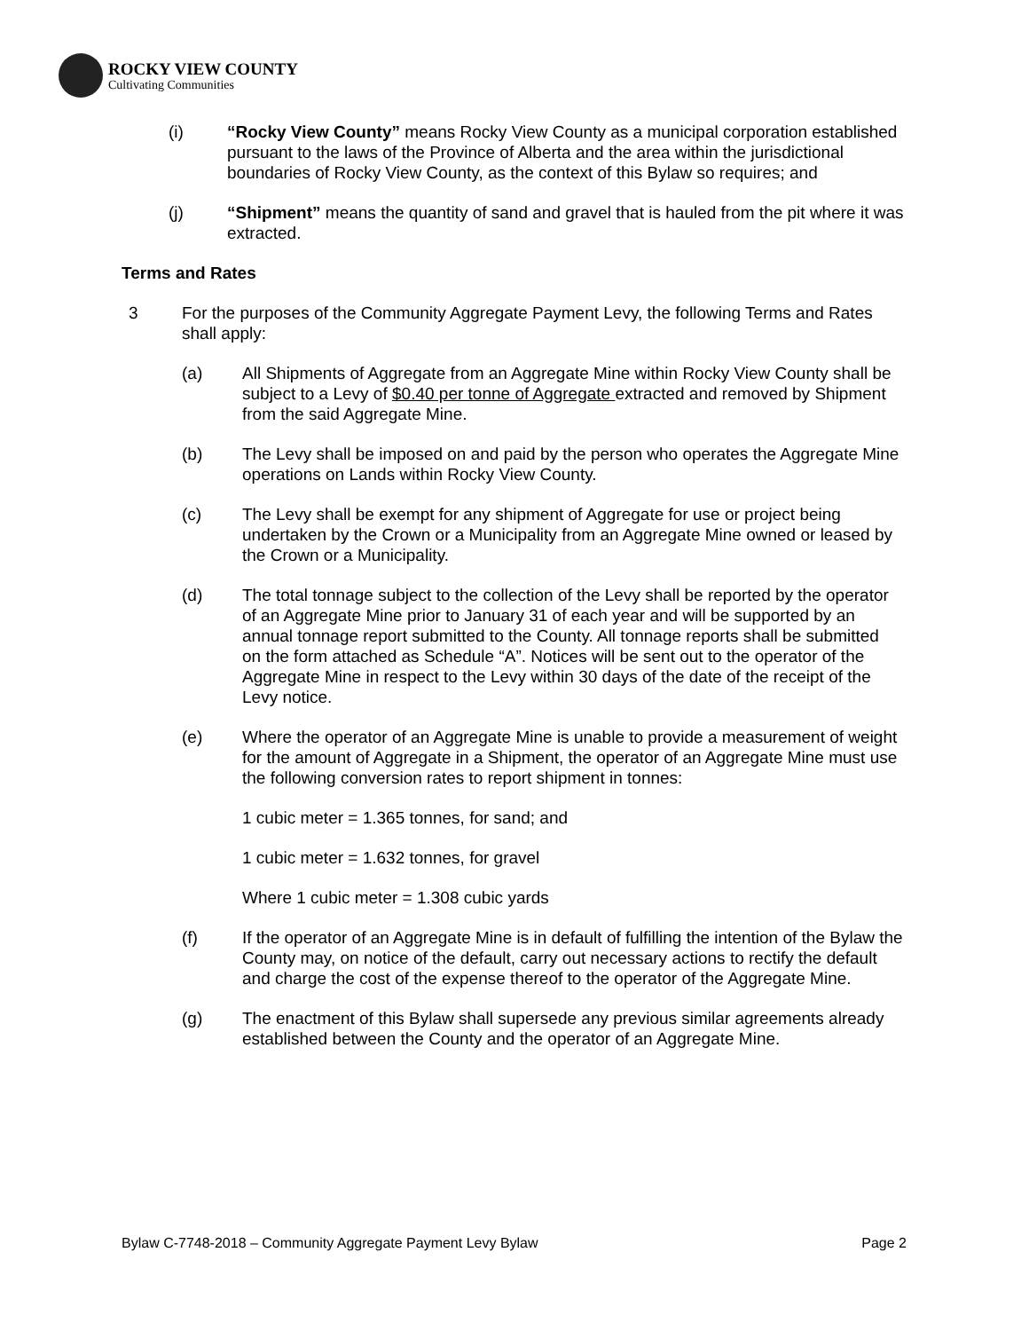ROCKY VIEW COUNTY
Cultivating Communities
(i) “Rocky View County” means Rocky View County as a municipal corporation established pursuant to the laws of the Province of Alberta and the area within the jurisdictional boundaries of Rocky View County, as the context of this Bylaw so requires; and
(j) “Shipment” means the quantity of sand and gravel that is hauled from the pit where it was extracted.
Terms and Rates
3 For the purposes of the Community Aggregate Payment Levy, the following Terms and Rates shall apply:
(a) All Shipments of Aggregate from an Aggregate Mine within Rocky View County shall be subject to a Levy of $0.40 per tonne of Aggregate extracted and removed by Shipment from the said Aggregate Mine.
(b) The Levy shall be imposed on and paid by the person who operates the Aggregate Mine operations on Lands within Rocky View County.
(c) The Levy shall be exempt for any shipment of Aggregate for use or project being undertaken by the Crown or a Municipality from an Aggregate Mine owned or leased by the Crown or a Municipality.
(d) The total tonnage subject to the collection of the Levy shall be reported by the operator of an Aggregate Mine prior to January 31 of each year and will be supported by an annual tonnage report submitted to the County. All tonnage reports shall be submitted on the form attached as Schedule “A”. Notices will be sent out to the operator of the Aggregate Mine in respect to the Levy within 30 days of the date of the receipt of the Levy notice.
(e) Where the operator of an Aggregate Mine is unable to provide a measurement of weight for the amount of Aggregate in a Shipment, the operator of an Aggregate Mine must use the following conversion rates to report shipment in tonnes:
1 cubic meter = 1.365 tonnes, for sand; and
1 cubic meter = 1.632 tonnes, for gravel
Where 1 cubic meter = 1.308 cubic yards
(f) If the operator of an Aggregate Mine is in default of fulfilling the intention of the Bylaw the County may, on notice of the default, carry out necessary actions to rectify the default and charge the cost of the expense thereof to the operator of the Aggregate Mine.
(g) The enactment of this Bylaw shall supersede any previous similar agreements already established between the County and the operator of an Aggregate Mine.
Bylaw C-7748-2018 – Community Aggregate Payment Levy Bylaw Page 2